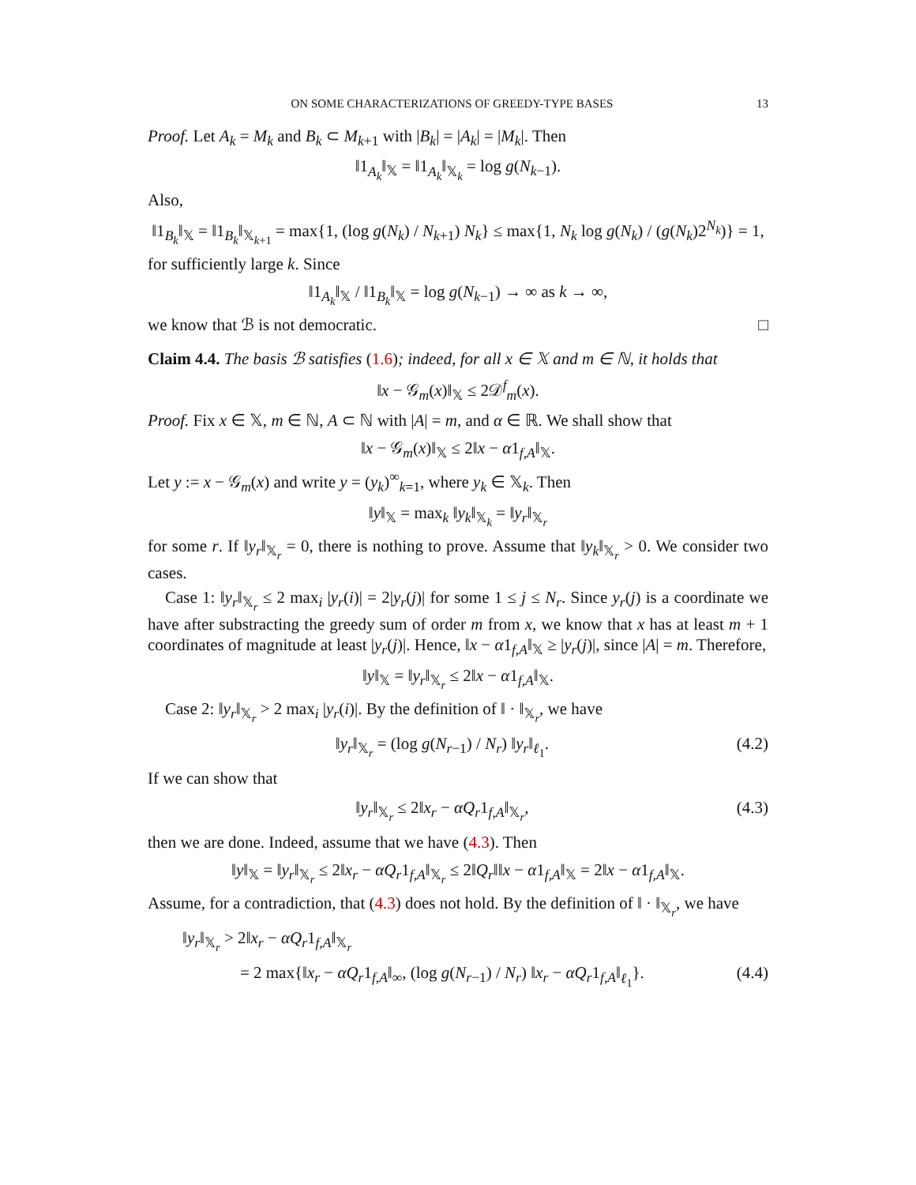ON SOME CHARACTERIZATIONS OF GREEDY-TYPE BASES 13
Proof. Let A<sub>k</sub> = M<sub>k</sub> and B<sub>k</sub> ⊂ M<sub>k+1</sub> with |B<sub>k</sub>| = |A<sub>k</sub>| = |M<sub>k</sub>|. Then
‖1<sub>A<sub>k</sub></sub>‖<sub>𝕏</sub> = ‖1<sub>A<sub>k</sub></sub>‖<sub>𝕏<sub>k</sub></sub> = log g(N<sub>k−1</sub>).
Also,
‖1<sub>B<sub>k</sub></sub>‖<sub>𝕏</sub> = ‖1<sub>B<sub>k</sub></sub>‖<sub>𝕏<sub>k+1</sub></sub> = max{1, (log g(N<sub>k</sub>) / N<sub>k+1</sub>) N<sub>k</sub>} ≤ max{1, N<sub>k</sub> log g(N<sub>k</sub>) / (g(N<sub>k</sub>)2<sup>N<sub>k</sub></sup>)} = 1,
for sufficiently large k. Since
‖1<sub>A<sub>k</sub></sub>‖<sub>𝕏</sub> / ‖1<sub>B<sub>k</sub></sub>‖<sub>𝕏</sub> = log g(N<sub>k−1</sub>) → ∞ as k → ∞,
we know that ℬ is not democratic. □
Claim 4.4. The basis ℬ satisfies (1.6); indeed, for all x ∈ 𝕏 and m ∈ ℕ, it holds that
‖x − 𝒢<sub>m</sub>(x)‖<sub>𝕏</sub> ≤ 2𝒟<sup>f</sup><sub>m</sub>(x).
Proof. Fix x ∈ 𝕏, m ∈ ℕ, A ⊂ ℕ with |A| = m, and α ∈ ℝ. We shall show that
‖x − 𝒢<sub>m</sub>(x)‖<sub>𝕏</sub> ≤ 2‖x − α1<sub>f,A</sub>‖<sub>𝕏</sub>.
Let y := x − 𝒢<sub>m</sub>(x) and write y = (y<sub>k</sub>)<sup>∞</sup><sub>k=1</sub>, where y<sub>k</sub> ∈ 𝕏<sub>k</sub>. Then
‖y‖<sub>𝕏</sub> = max<sub>k</sub> ‖y<sub>k</sub>‖<sub>𝕏<sub>k</sub></sub> = ‖y<sub>r</sub>‖<sub>𝕏<sub>r</sub></sub>
for some r. If ‖y<sub>r</sub>‖<sub>𝕏<sub>r</sub></sub> = 0, there is nothing to prove. Assume that ‖y<sub>k</sub>‖<sub>𝕏<sub>r</sub></sub> > 0. We consider two cases.
Case 1: ‖y<sub>r</sub>‖<sub>𝕏<sub>r</sub></sub> ≤ 2 max<sub>i</sub> |y<sub>r</sub>(i)| = 2|y<sub>r</sub>(j)| for some 1 ≤ j ≤ N<sub>r</sub>. Since y<sub>r</sub>(j) is a coordinate we have after substracting the greedy sum of order m from x, we know that x has at least m + 1 coordinates of magnitude at least |y<sub>r</sub>(j)|. Hence, ‖x − α1<sub>f,A</sub>‖<sub>𝕏</sub> ≥ |y<sub>r</sub>(j)|, since |A| = m. Therefore,
‖y‖<sub>𝕏</sub> = ‖y<sub>r</sub>‖<sub>𝕏<sub>r</sub></sub> ≤ 2‖x − α1<sub>f,A</sub>‖<sub>𝕏</sub>.
Case 2: ‖y<sub>r</sub>‖<sub>𝕏<sub>r</sub></sub> > 2 max<sub>i</sub> |y<sub>r</sub>(i)|. By the definition of ‖ · ‖<sub>𝕏<sub>r</sub></sub>, we have
‖y<sub>r</sub>‖<sub>𝕏<sub>r</sub></sub> = (log g(N<sub>r−1</sub>) / N<sub>r</sub>) ‖y<sub>r</sub>‖<sub>ℓ<sub>1</sub></sub>. (4.2)
If we can show that
‖y<sub>r</sub>‖<sub>𝕏<sub>r</sub></sub> ≤ 2‖x<sub>r</sub> − αQ<sub>r</sub>1<sub>f,A</sub>‖<sub>𝕏<sub>r</sub></sub>, (4.3)
then we are done. Indeed, assume that we have (4.3). Then
‖y‖<sub>𝕏</sub> = ‖y<sub>r</sub>‖<sub>𝕏<sub>r</sub></sub> ≤ 2‖x<sub>r</sub> − αQ<sub>r</sub>1<sub>f,A</sub>‖<sub>𝕏<sub>r</sub></sub> ≤ 2‖Q<sub>r</sub>‖‖x − α1<sub>f,A</sub>‖<sub>𝕏</sub> = 2‖x − α1<sub>f,A</sub>‖<sub>𝕏</sub>.
Assume, for a contradiction, that (4.3) does not hold. By the definition of ‖ · ‖<sub>𝕏<sub>r</sub></sub>, we have
‖y<sub>r</sub>‖<sub>𝕏<sub>r</sub></sub> > 2‖x<sub>r</sub> − αQ<sub>r</sub>1<sub>f,A</sub>‖<sub>𝕏<sub>r</sub></sub>
= 2 max{‖x<sub>r</sub> − αQ<sub>r</sub>1<sub>f,A</sub>‖<sub>∞</sub>, (log g(N<sub>r−1</sub>) / N<sub>r</sub>) ‖x<sub>r</sub> − αQ<sub>r</sub>1<sub>f,A</sub>‖<sub>ℓ<sub>1</sub></sub>}. (4.4)